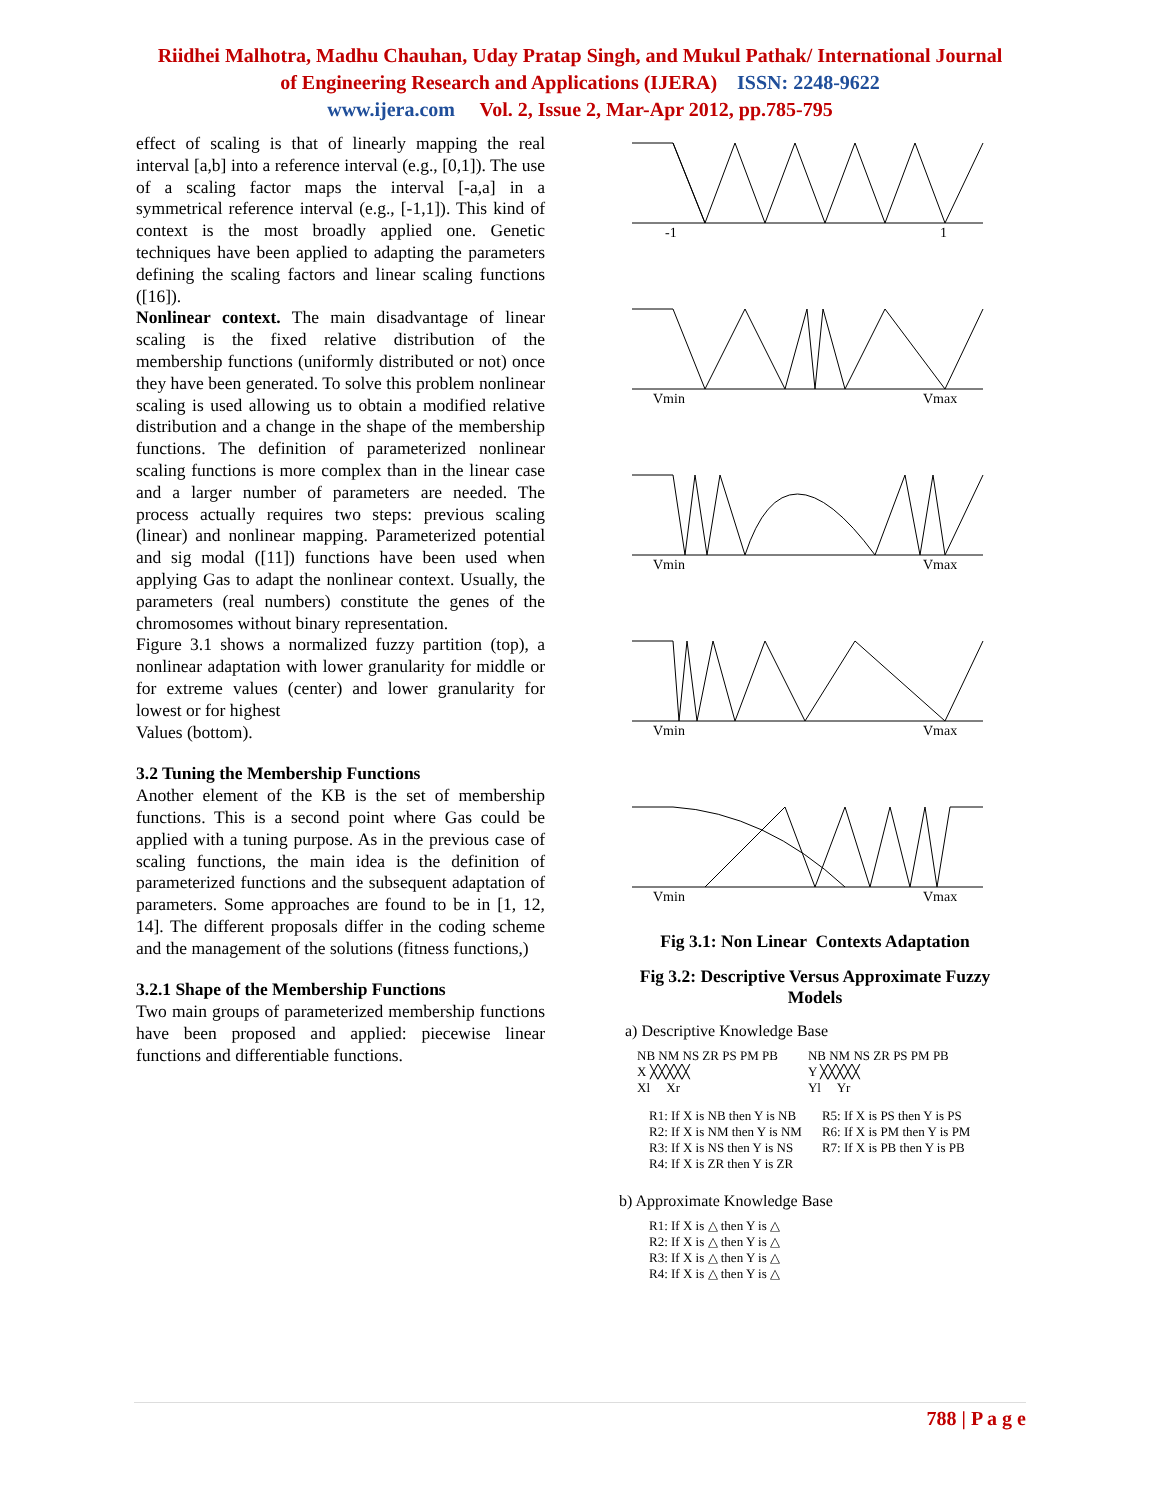Riidhei Malhotra, Madhu Chauhan, Uday Pratap Singh, and Mukul Pathak/ International Journal
of Engineering Research and Applications (IJERA) ISSN: 2248-9622
www.ijera.com Vol. 2, Issue 2, Mar-Apr 2012, pp.785-795
effect of scaling is that of linearly mapping the real interval [a,b] into a reference interval (e.g., [0,1]). The use of a scaling factor maps the interval [-a,a] in a symmetrical reference interval (e.g., [-1,1]). This kind of context is the most broadly applied one. Genetic techniques have been applied to adapting the parameters defining the scaling factors and linear scaling functions ([16]).
Nonlinear context. The main disadvantage of linear scaling is the fixed relative distribution of the membership functions (uniformly distributed or not) once they have been generated. To solve this problem nonlinear scaling is used allowing us to obtain a modified relative distribution and a change in the shape of the membership functions. The definition of parameterized nonlinear scaling functions is more complex than in the linear case and a larger number of parameters are needed. The process actually requires two steps: previous scaling (linear) and nonlinear mapping. Parameterized potential and sig modal ([11]) functions have been used when applying Gas to adapt the nonlinear context. Usually, the parameters (real numbers) constitute the genes of the chromosomes without binary representation.
Figure 3.1 shows a normalized fuzzy partition (top), a nonlinear adaptation with lower granularity for middle or for extreme values (center) and lower granularity for lowest or for highest
Values (bottom).
3.2 Tuning the Membership Functions
Another element of the KB is the set of membership functions. This is a second point where Gas could be applied with a tuning purpose. As in the previous case of scaling functions, the main idea is the definition of parameterized functions and the subsequent adaptation of parameters. Some approaches are found to be in [1, 12, 14]. The different proposals differ in the coding scheme and the management of the solutions (fitness functions,)
3.2.1 Shape of the Membership Functions
Two main groups of parameterized membership functions have been proposed and applied: piecewise linear functions and differentiable functions.
-1
1
Vmin
Vmax
Vmin
Vmax
Vmin
Vmax
Vmin
Vmax
Fig 3.1: Non Linear Contexts Adaptation
Fig 3.2: Descriptive Versus Approximate Fuzzy Models
a) Descriptive Knowledge Base
NB NM NS ZR PS PM PB
X ╳╳╳╳╳
Xl Xr
NB NM NS ZR PS PM PB
Y ╳╳╳╳╳
Yl Yr
R1: If X is NB then Y is NB
R2: If X is NM then Y is NM
R3: If X is NS then Y is NS
R4: If X is ZR then Y is ZR
R5: If X is PS then Y is PS
R6: If X is PM then Y is PM
R7: If X is PB then Y is PB
b) Approximate Knowledge Base
R1: If X is △ then Y is △
R2: If X is △ then Y is △
R3: If X is △ then Y is △
R4: If X is △ then Y is △
788 | P a g e